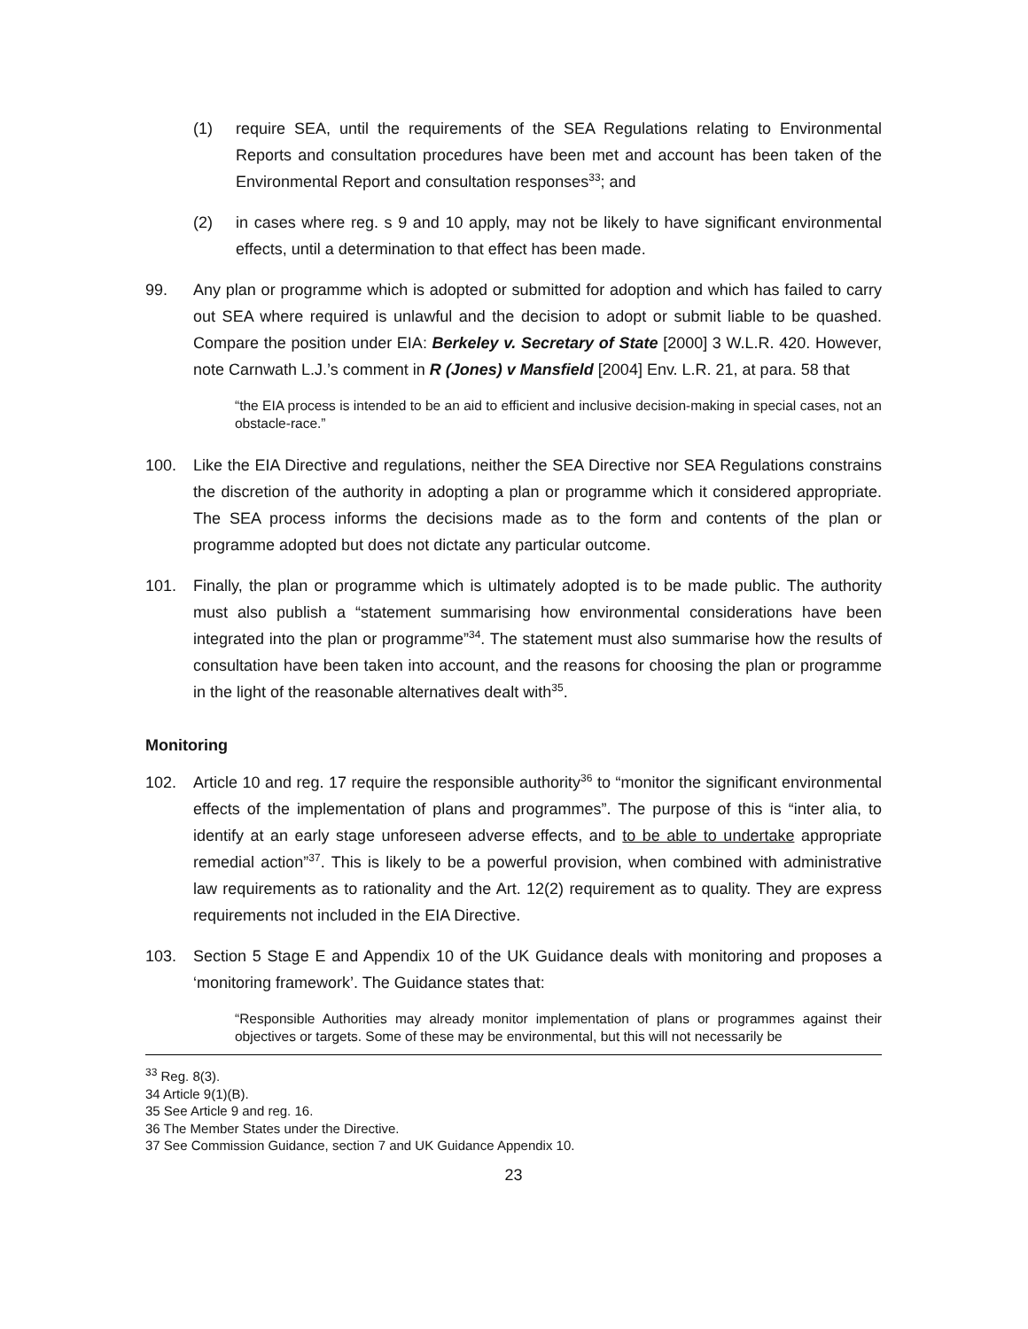(1) require SEA, until the requirements of the SEA Regulations relating to Environmental Reports and consultation procedures have been met and account has been taken of the Environmental Report and consultation responses<sup>33</sup>; and
(2) in cases where reg. s 9 and 10 apply, may not be likely to have significant environmental effects, until a determination to that effect has been made.
99. Any plan or programme which is adopted or submitted for adoption and which has failed to carry out SEA where required is unlawful and the decision to adopt or submit liable to be quashed. Compare the position under EIA: Berkeley v. Secretary of State [2000] 3 W.L.R. 420. However, note Carnwath L.J.’s comment in R (Jones) v Mansfield [2004] Env. L.R. 21, at para. 58 that
“the EIA process is intended to be an aid to efficient and inclusive decision-making in special cases, not an obstacle-race.”
100. Like the EIA Directive and regulations, neither the SEA Directive nor SEA Regulations constrains the discretion of the authority in adopting a plan or programme which it considered appropriate. The SEA process informs the decisions made as to the form and contents of the plan or programme adopted but does not dictate any particular outcome.
101. Finally, the plan or programme which is ultimately adopted is to be made public. The authority must also publish a “statement summarising how environmental considerations have been integrated into the plan or programme”<sup>34</sup>. The statement must also summarise how the results of consultation have been taken into account, and the reasons for choosing the plan or programme in the light of the reasonable alternatives dealt with<sup>35</sup>.
Monitoring
102. Article 10 and reg. 17 require the responsible authority<sup>36</sup> to “monitor the significant environmental effects of the implementation of plans and programmes”. The purpose of this is “inter alia, to identify at an early stage unforeseen adverse effects, and to be able to undertake appropriate remedial action”<sup>37</sup>. This is likely to be a powerful provision, when combined with administrative law requirements as to rationality and the Art. 12(2) requirement as to quality. They are express requirements not included in the EIA Directive.
103. Section 5 Stage E and Appendix 10 of the UK Guidance deals with monitoring and proposes a ‘monitoring framework’. The Guidance states that:
“Responsible Authorities may already monitor implementation of plans or programmes against their objectives or targets. Some of these may be environmental, but this will not necessarily be
<sup>33</sup> Reg. 8(3).
34 Article 9(1)(B).
35 See Article 9 and reg. 16.
36 The Member States under the Directive.
37 See Commission Guidance, section 7 and UK Guidance Appendix 10.
23